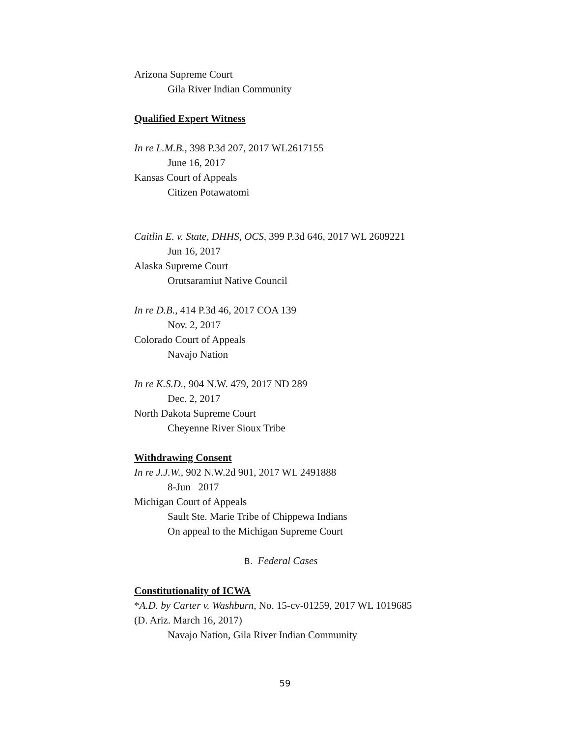Arizona Supreme Court
Gila River Indian Community
Qualified Expert Witness
In re L.M.B., 398 P.3d 207, 2017 WL2617155
June 16, 2017
Kansas Court of Appeals
Citizen Potawatomi
Caitlin E. v. State, DHHS, OCS, 399 P.3d 646, 2017 WL 2609221
Jun 16, 2017
Alaska Supreme Court
Orutsaramiut Native Council
In re D.B., 414 P.3d 46, 2017 COA 139
Nov. 2, 2017
Colorado Court of Appeals
Navajo Nation
In re K.S.D., 904 N.W. 479, 2017 ND 289
Dec. 2, 2017
North Dakota Supreme Court
Cheyenne River Sioux Tribe
Withdrawing Consent
In re J.J.W., 902 N.W.2d 901, 2017 WL 2491888
8-Jun 2017
Michigan Court of Appeals
Sault Ste. Marie Tribe of Chippewa Indians
On appeal to the Michigan Supreme Court
B. Federal Cases
Constitutionality of ICWA
*A.D. by Carter v. Washburn, No. 15-cv-01259, 2017 WL 1019685
(D. Ariz. March 16, 2017)
Navajo Nation, Gila River Indian Community
59